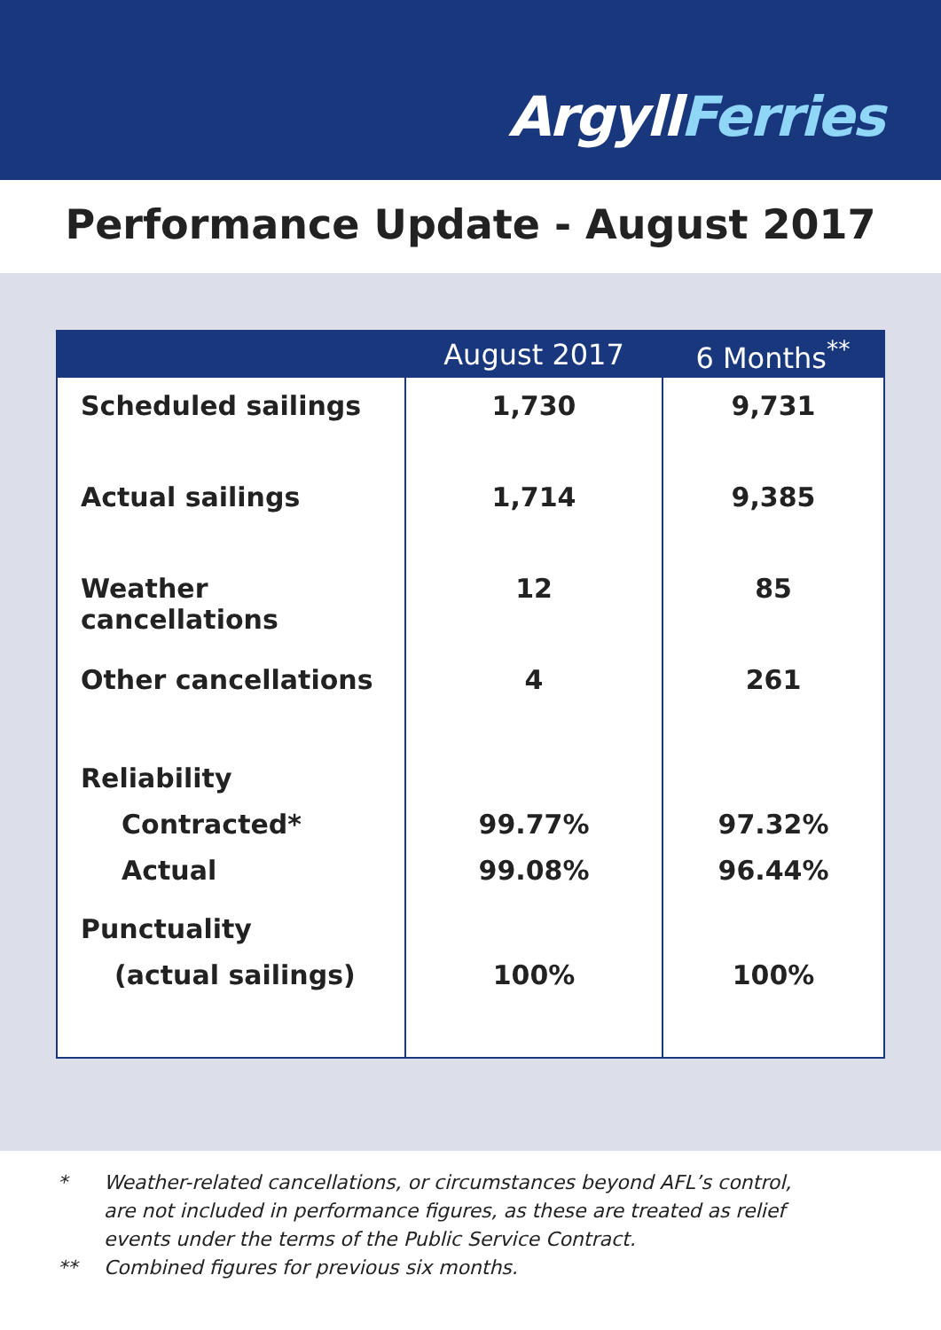ArgyllFerries
Performance Update - August 2017
| | August 2017 | 6 Months<sup>**</sup> |
| --- | --- | --- |
| Scheduled sailings | 1,730 | 9,731 |
| Actual sailings | 1,714 | 9,385 |
| Weather cancellations | 12 | 85 |
| Other cancellations | 4 | 261 |
| Reliability Contracted* Actual | 99.77% 99.08% | 97.32% 96.44% |
| Punctuality (actual sailings) | 100% | 100% |
* Weather-related cancellations, or circumstances beyond AFL’s control,
are not included in performance figures, as these are treated as relief
events under the terms of the Public Service Contract.
** Combined figures for previous six months.